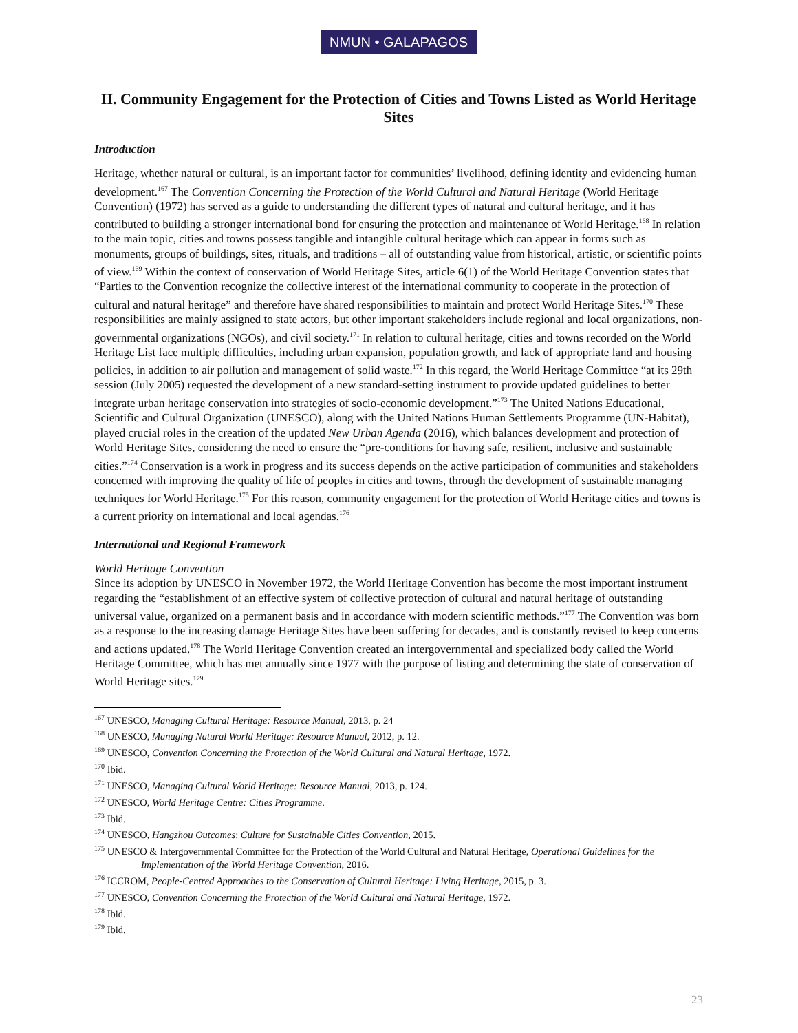NMUN • GALAPAGOS
II. Community Engagement for the Protection of Cities and Towns Listed as World Heritage Sites
Introduction
Heritage, whether natural or cultural, is an important factor for communities’ livelihood, defining identity and evidencing human development.<sup>167</sup> The Convention Concerning the Protection of the World Cultural and Natural Heritage (World Heritage Convention) (1972) has served as a guide to understanding the different types of natural and cultural heritage, and it has contributed to building a stronger international bond for ensuring the protection and maintenance of World Heritage.<sup>168</sup> In relation to the main topic, cities and towns possess tangible and intangible cultural heritage which can appear in forms such as monuments, groups of buildings, sites, rituals, and traditions – all of outstanding value from historical, artistic, or scientific points of view.<sup>169</sup> Within the context of conservation of World Heritage Sites, article 6(1) of the World Heritage Convention states that “Parties to the Convention recognize the collective interest of the international community to cooperate in the protection of cultural and natural heritage” and therefore have shared responsibilities to maintain and protect World Heritage Sites.<sup>170</sup> These responsibilities are mainly assigned to state actors, but other important stakeholders include regional and local organizations, non-governmental organizations (NGOs), and civil society.<sup>171</sup> In relation to cultural heritage, cities and towns recorded on the World Heritage List face multiple difficulties, including urban expansion, population growth, and lack of appropriate land and housing policies, in addition to air pollution and management of solid waste.<sup>172</sup> In this regard, the World Heritage Committee “at its 29th session (July 2005) requested the development of a new standard-setting instrument to provide updated guidelines to better integrate urban heritage conservation into strategies of socio-economic development.”<sup>173</sup> The United Nations Educational, Scientific and Cultural Organization (UNESCO), along with the United Nations Human Settlements Programme (UN-Habitat), played crucial roles in the creation of the updated New Urban Agenda (2016), which balances development and protection of World Heritage Sites, considering the need to ensure the “pre-conditions for having safe, resilient, inclusive and sustainable cities.”<sup>174</sup> Conservation is a work in progress and its success depends on the active participation of communities and stakeholders concerned with improving the quality of life of peoples in cities and towns, through the development of sustainable managing techniques for World Heritage.<sup>175</sup> For this reason, community engagement for the protection of World Heritage cities and towns is a current priority on international and local agendas.<sup>176</sup>
International and Regional Framework
World Heritage Convention
Since its adoption by UNESCO in November 1972, the World Heritage Convention has become the most important instrument regarding the “establishment of an effective system of collective protection of cultural and natural heritage of outstanding universal value, organized on a permanent basis and in accordance with modern scientific methods.”<sup>177</sup> The Convention was born as a response to the increasing damage Heritage Sites have been suffering for decades, and is constantly revised to keep concerns and actions updated.<sup>178</sup> The World Heritage Convention created an intergovernmental and specialized body called the World Heritage Committee, which has met annually since 1977 with the purpose of listing and determining the state of conservation of World Heritage sites.<sup>179</sup>
<sup>167</sup> UNESCO, Managing Cultural Heritage: Resource Manual, 2013, p. 24
<sup>168</sup> UNESCO, Managing Natural World Heritage: Resource Manual, 2012, p. 12.
<sup>169</sup> UNESCO, Convention Concerning the Protection of the World Cultural and Natural Heritage, 1972.
<sup>170</sup> Ibid.
<sup>171</sup> UNESCO, Managing Cultural World Heritage: Resource Manual, 2013, p. 124.
<sup>172</sup> UNESCO, World Heritage Centre: Cities Programme.
<sup>173</sup> Ibid.
<sup>174</sup> UNESCO, Hangzhou Outcomes: Culture for Sustainable Cities Convention, 2015.
<sup>175</sup> UNESCO & Intergovernmental Committee for the Protection of the World Cultural and Natural Heritage, Operational Guidelines for the Implementation of the World Heritage Convention, 2016.
<sup>176</sup> ICCROM, People-Centred Approaches to the Conservation of Cultural Heritage: Living Heritage, 2015, p. 3.
<sup>177</sup> UNESCO, Convention Concerning the Protection of the World Cultural and Natural Heritage, 1972.
<sup>178</sup> Ibid.
<sup>179</sup> Ibid.
23